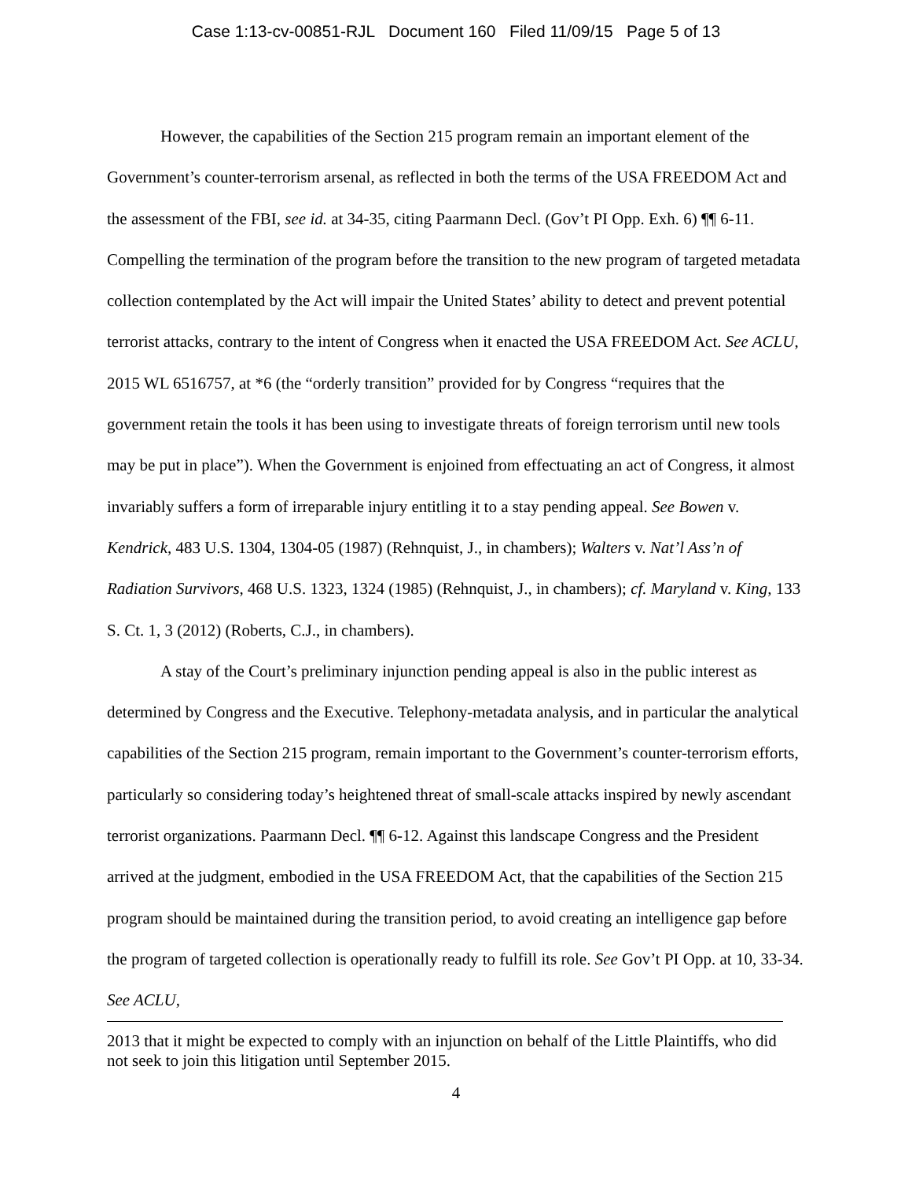Case 1:13-cv-00851-RJL Document 160 Filed 11/09/15 Page 5 of 13
However, the capabilities of the Section 215 program remain an important element of the Government’s counter-terrorism arsenal, as reflected in both the terms of the USA FREEDOM Act and the assessment of the FBI, see id. at 34-35, citing Paarmann Decl. (Gov’t PI Opp. Exh. 6) ¶¶ 6-11. Compelling the termination of the program before the transition to the new program of targeted metadata collection contemplated by the Act will impair the United States’ ability to detect and prevent potential terrorist attacks, contrary to the intent of Congress when it enacted the USA FREEDOM Act. See ACLU, 2015 WL 6516757, at *6 (the “orderly transition” provided for by Congress “requires that the government retain the tools it has been using to investigate threats of foreign terrorism until new tools may be put in place”). When the Government is enjoined from effectuating an act of Congress, it almost invariably suffers a form of irreparable injury entitling it to a stay pending appeal. See Bowen v. Kendrick, 483 U.S. 1304, 1304-05 (1987) (Rehnquist, J., in chambers); Walters v. Nat’l Ass’n of Radiation Survivors, 468 U.S. 1323, 1324 (1985) (Rehnquist, J., in chambers); cf. Maryland v. King, 133 S. Ct. 1, 3 (2012) (Roberts, C.J., in chambers).
A stay of the Court’s preliminary injunction pending appeal is also in the public interest as determined by Congress and the Executive. Telephony-metadata analysis, and in particular the analytical capabilities of the Section 215 program, remain important to the Government’s counter-terrorism efforts, particularly so considering today’s heightened threat of small-scale attacks inspired by newly ascendant terrorist organizations. Paarmann Decl. ¶¶ 6-12. Against this landscape Congress and the President arrived at the judgment, embodied in the USA FREEDOM Act, that the capabilities of the Section 215 program should be maintained during the transition period, to avoid creating an intelligence gap before the program of targeted collection is operationally ready to fulfill its role. See Gov’t PI Opp. at 10, 33-34. See ACLU,
2013 that it might be expected to comply with an injunction on behalf of the Little Plaintiffs, who did not seek to join this litigation until September 2015.
4